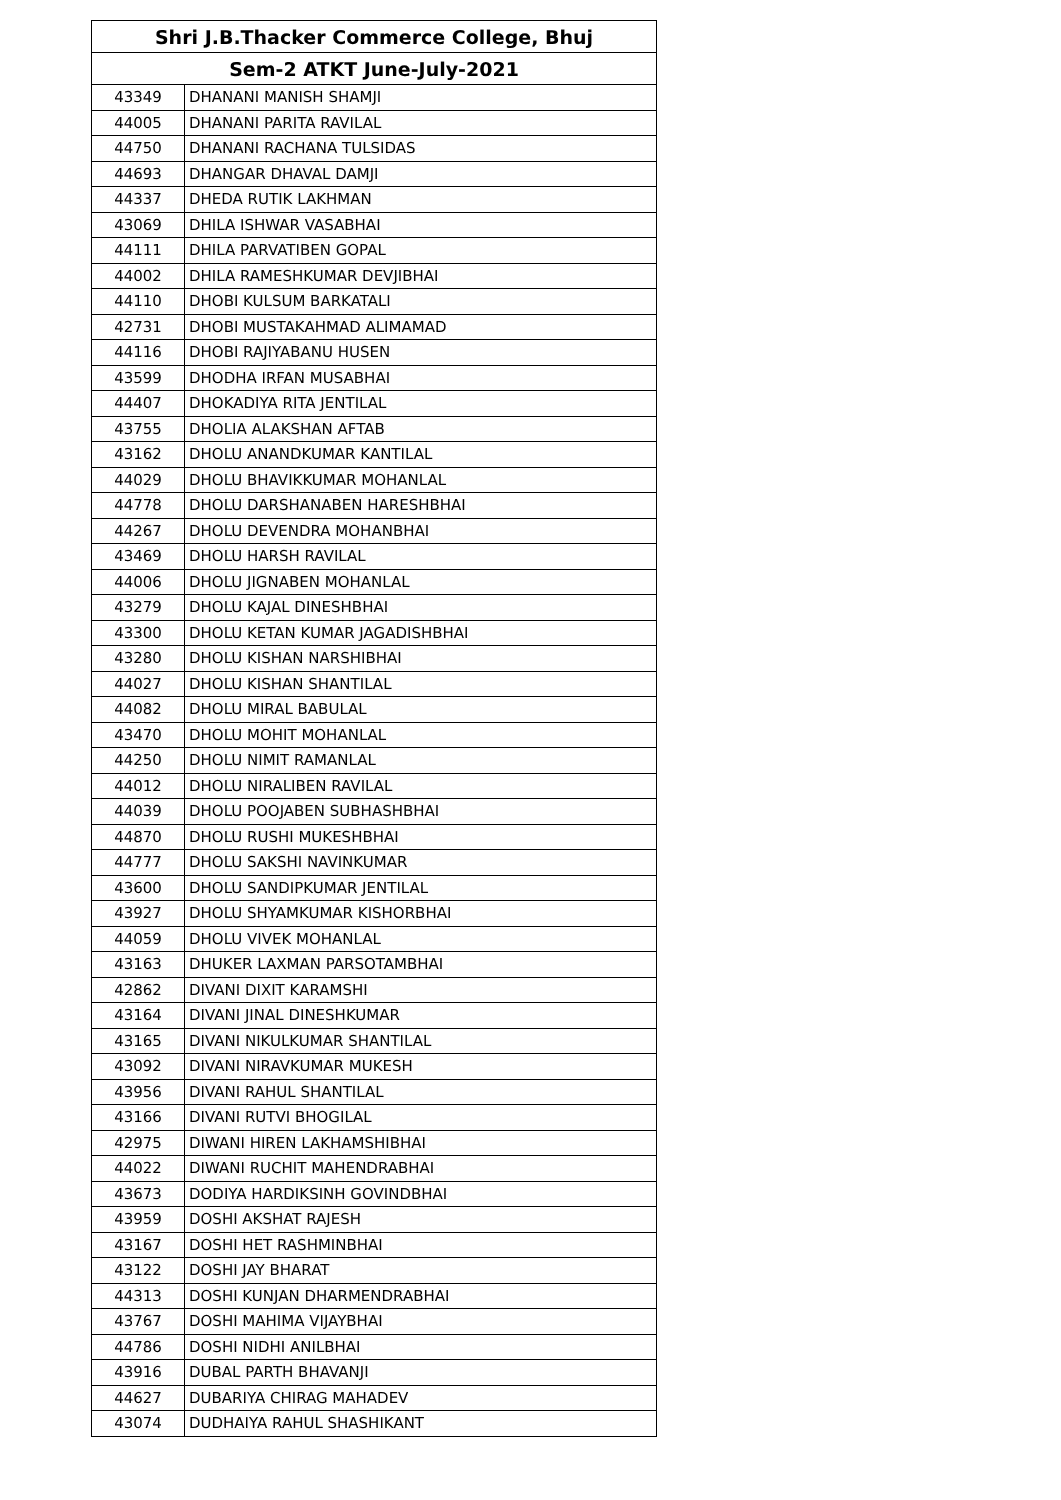| Shri J.B.Thacker Commerce College, Bhuj | |
| --- | --- |
| Sem-2 ATKT June-July-2021 | |
| 43349 | DHANANI MANISH SHAMJI |
| 44005 | DHANANI PARITA RAVILAL |
| 44750 | DHANANI RACHANA TULSIDAS |
| 44693 | DHANGAR DHAVAL DAMJI |
| 44337 | DHEDA RUTIK LAKHMAN |
| 43069 | DHILA ISHWAR VASABHAI |
| 44111 | DHILA PARVATIBEN GOPAL |
| 44002 | DHILA RAMESHKUMAR DEVJIBHAI |
| 44110 | DHOBI KULSUM BARKATALI |
| 42731 | DHOBI MUSTAKAHMAD ALIMAMAD |
| 44116 | DHOBI RAJIYABANU HUSEN |
| 43599 | DHODHA IRFAN MUSABHAI |
| 44407 | DHOKADIYA RITA JENTILAL |
| 43755 | DHOLIA ALAKSHAN AFTAB |
| 43162 | DHOLU ANANDKUMAR KANTILAL |
| 44029 | DHOLU BHAVIKKUMAR MOHANLAL |
| 44778 | DHOLU DARSHANABEN HARESHBHAI |
| 44267 | DHOLU DEVENDRA MOHANBHAI |
| 43469 | DHOLU HARSH RAVILAL |
| 44006 | DHOLU JIGNABEN MOHANLAL |
| 43279 | DHOLU KAJAL DINESHBHAI |
| 43300 | DHOLU KETAN KUMAR JAGADISHBHAI |
| 43280 | DHOLU KISHAN NARSHIBHAI |
| 44027 | DHOLU KISHAN SHANTILAL |
| 44082 | DHOLU MIRAL BABULAL |
| 43470 | DHOLU MOHIT MOHANLAL |
| 44250 | DHOLU NIMIT RAMANLAL |
| 44012 | DHOLU NIRALIBEN RAVILAL |
| 44039 | DHOLU POOJABEN SUBHASHBHAI |
| 44870 | DHOLU RUSHI MUKESHBHAI |
| 44777 | DHOLU SAKSHI NAVINKUMAR |
| 43600 | DHOLU SANDIPKUMAR JENTILAL |
| 43927 | DHOLU SHYAMKUMAR KISHORBHAI |
| 44059 | DHOLU VIVEK MOHANLAL |
| 43163 | DHUKER LAXMAN PARSOTAMBHAI |
| 42862 | DIVANI DIXIT KARAMSHI |
| 43164 | DIVANI JINAL DINESHKUMAR |
| 43165 | DIVANI NIKULKUMAR SHANTILAL |
| 43092 | DIVANI NIRAVKUMAR MUKESH |
| 43956 | DIVANI RAHUL SHANTILAL |
| 43166 | DIVANI RUTVI BHOGILAL |
| 42975 | DIWANI HIREN LAKHAMSHIBHAI |
| 44022 | DIWANI RUCHIT MAHENDRABHAI |
| 43673 | DODIYA HARDIKSINH GOVINDBHAI |
| 43959 | DOSHI AKSHAT RAJESH |
| 43167 | DOSHI HET RASHMINBHAI |
| 43122 | DOSHI JAY BHARAT |
| 44313 | DOSHI KUNJAN DHARMENDRABHAI |
| 43767 | DOSHI MAHIMA VIJAYBHAI |
| 44786 | DOSHI NIDHI ANILBHAI |
| 43916 | DUBAL PARTH BHAVANJI |
| 44627 | DUBARIYA CHIRAG MAHADEV |
| 43074 | DUDHAIYA RAHUL SHASHIKANT |